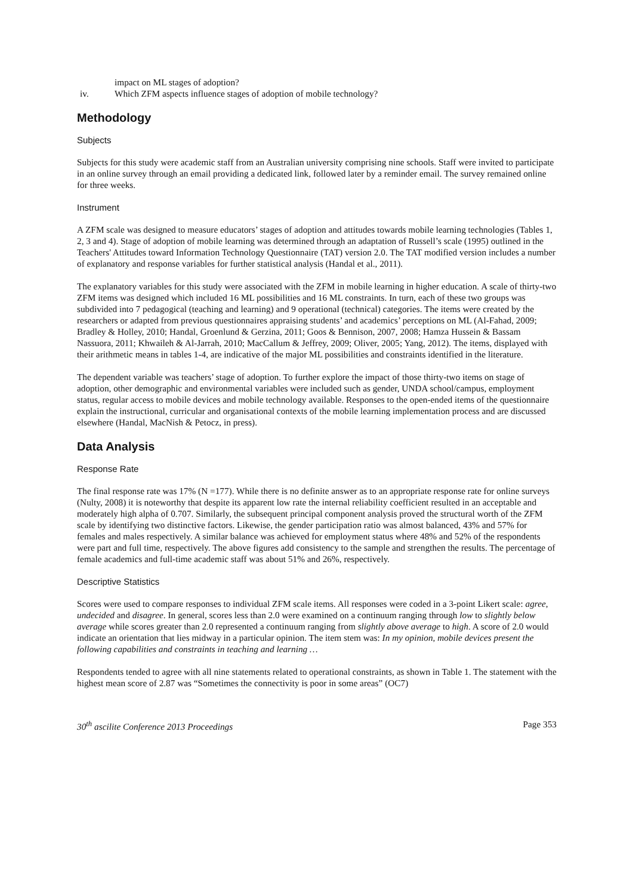impact on ML stages of adoption?
iv. Which ZFM aspects influence stages of adoption of mobile technology?
Methodology
Subjects
Subjects for this study were academic staff from an Australian university comprising nine schools. Staff were invited to participate in an online survey through an email providing a dedicated link, followed later by a reminder email. The survey remained online for three weeks.
Instrument
A ZFM scale was designed to measure educators’ stages of adoption and attitudes towards mobile learning technologies (Tables 1, 2, 3 and 4). Stage of adoption of mobile learning was determined through an adaptation of Russell’s scale (1995) outlined in the Teachers' Attitudes toward Information Technology Questionnaire (TAT) version 2.0. The TAT modified version includes a number of explanatory and response variables for further statistical analysis (Handal et al., 2011).
The explanatory variables for this study were associated with the ZFM in mobile learning in higher education. A scale of thirty-two ZFM items was designed which included 16 ML possibilities and 16 ML constraints. In turn, each of these two groups was subdivided into 7 pedagogical (teaching and learning) and 9 operational (technical) categories. The items were created by the researchers or adapted from previous questionnaires appraising students’ and academics’ perceptions on ML (Al-Fahad, 2009; Bradley & Holley, 2010; Handal, Groenlund & Gerzina, 2011; Goos & Bennison, 2007, 2008; Hamza Hussein & Bassam Nassuora, 2011; Khwaileh & Al-Jarrah, 2010; MacCallum & Jeffrey, 2009; Oliver, 2005; Yang, 2012). The items, displayed with their arithmetic means in tables 1-4, are indicative of the major ML possibilities and constraints identified in the literature.
The dependent variable was teachers’ stage of adoption. To further explore the impact of those thirty-two items on stage of adoption, other demographic and environmental variables were included such as gender, UNDA school/campus, employment status, regular access to mobile devices and mobile technology available. Responses to the open-ended items of the questionnaire explain the instructional, curricular and organisational contexts of the mobile learning implementation process and are discussed elsewhere (Handal, MacNish & Petocz, in press).
Data Analysis
Response Rate
The final response rate was 17% (N =177). While there is no definite answer as to an appropriate response rate for online surveys (Nulty, 2008) it is noteworthy that despite its apparent low rate the internal reliability coefficient resulted in an acceptable and moderately high alpha of 0.707. Similarly, the subsequent principal component analysis proved the structural worth of the ZFM scale by identifying two distinctive factors. Likewise, the gender participation ratio was almost balanced, 43% and 57% for females and males respectively. A similar balance was achieved for employment status where 48% and 52% of the respondents were part and full time, respectively. The above figures add consistency to the sample and strengthen the results. The percentage of female academics and full-time academic staff was about 51% and 26%, respectively.
Descriptive Statistics
Scores were used to compare responses to individual ZFM scale items. All responses were coded in a 3-point Likert scale: agree, undecided and disagree. In general, scores less than 2.0 were examined on a continuum ranging through low to slightly below average while scores greater than 2.0 represented a continuum ranging from slightly above average to high. A score of 2.0 would indicate an orientation that lies midway in a particular opinion. The item stem was: In my opinion, mobile devices present the following capabilities and constraints in teaching and learning …
Respondents tended to agree with all nine statements related to operational constraints, as shown in Table 1. The statement with the highest mean score of 2.87 was “Sometimes the connectivity is poor in some areas” (OC7)
30<sup>th</sup> ascilite Conference 2013 Proceedings Page 353